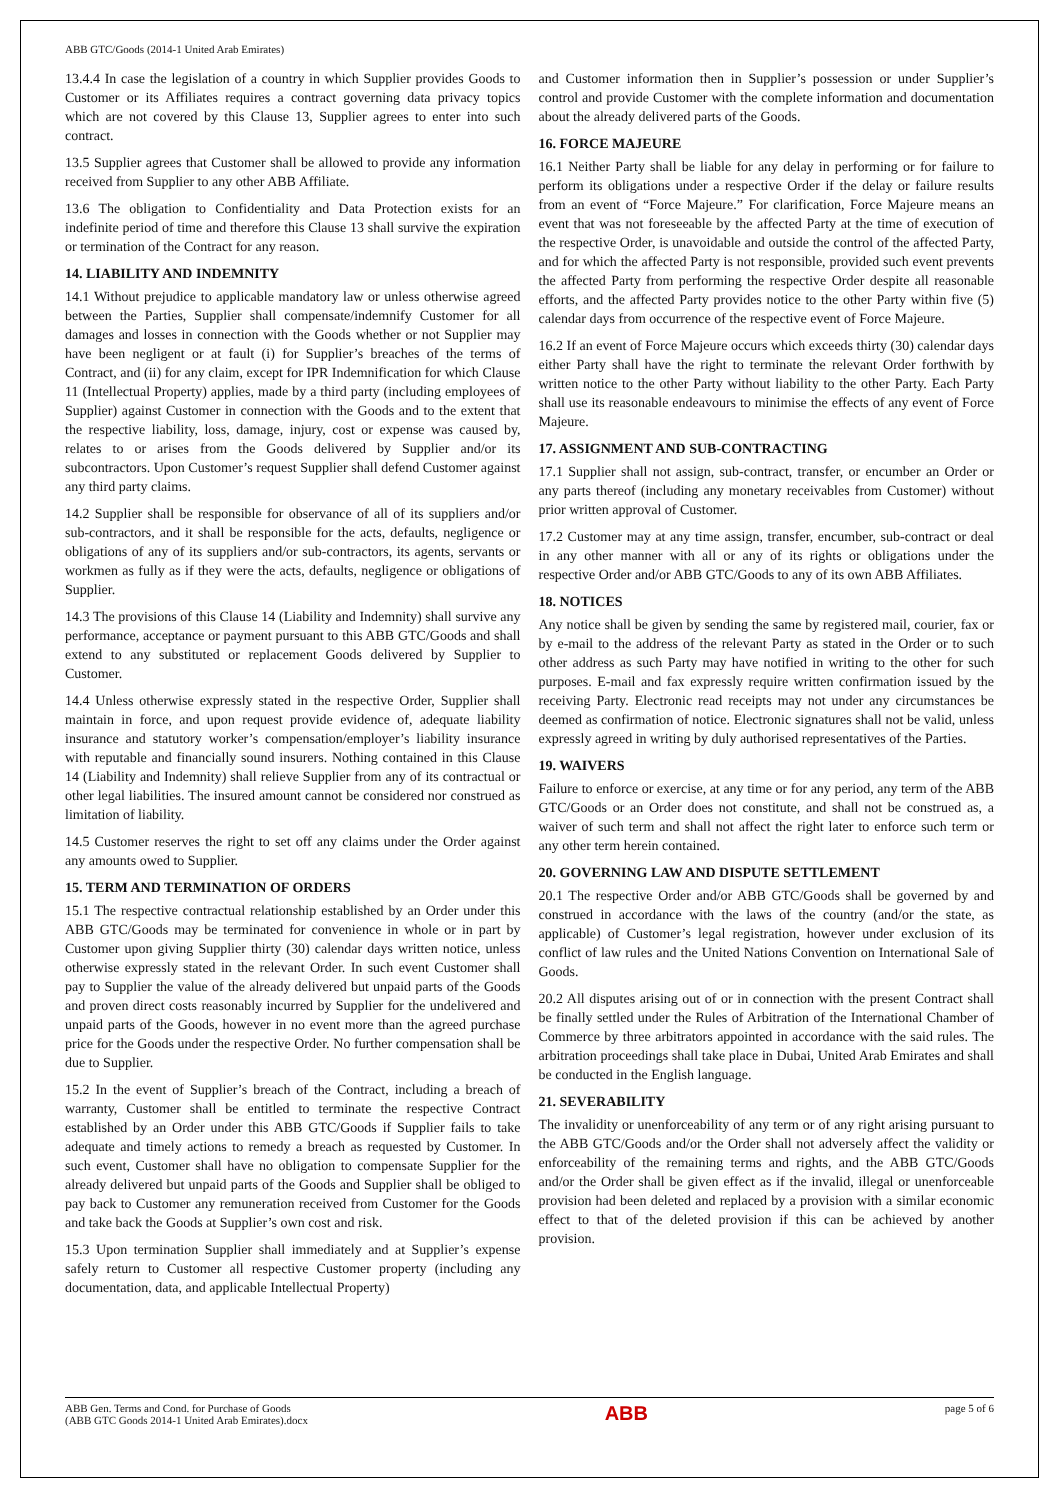ABB GTC/Goods (2014-1 United Arab Emirates)
13.4.4 In case the legislation of a country in which Supplier provides Goods to Customer or its Affiliates requires a contract governing data privacy topics which are not covered by this Clause 13, Supplier agrees to enter into such contract.
13.5 Supplier agrees that Customer shall be allowed to provide any information received from Supplier to any other ABB Affiliate.
13.6 The obligation to Confidentiality and Data Protection exists for an indefinite period of time and therefore this Clause 13 shall survive the expiration or termination of the Contract for any reason.
14. LIABILITY AND INDEMNITY
14.1 Without prejudice to applicable mandatory law or unless otherwise agreed between the Parties, Supplier shall compensate/indemnify Customer for all damages and losses in connection with the Goods whether or not Supplier may have been negligent or at fault (i) for Supplier’s breaches of the terms of Contract, and (ii) for any claim, except for IPR Indemnification for which Clause 11 (Intellectual Property) applies, made by a third party (including employees of Supplier) against Customer in connection with the Goods and to the extent that the respective liability, loss, damage, injury, cost or expense was caused by, relates to or arises from the Goods delivered by Supplier and/or its subcontractors. Upon Customer’s request Supplier shall defend Customer against any third party claims.
14.2 Supplier shall be responsible for observance of all of its suppliers and/or sub-contractors, and it shall be responsible for the acts, defaults, negligence or obligations of any of its suppliers and/or sub-contractors, its agents, servants or workmen as fully as if they were the acts, defaults, negligence or obligations of Supplier.
14.3 The provisions of this Clause 14 (Liability and Indemnity) shall survive any performance, acceptance or payment pursuant to this ABB GTC/Goods and shall extend to any substituted or replacement Goods delivered by Supplier to Customer.
14.4 Unless otherwise expressly stated in the respective Order, Supplier shall maintain in force, and upon request provide evidence of, adequate liability insurance and statutory worker’s compensation/employer’s liability insurance with reputable and financially sound insurers. Nothing contained in this Clause 14 (Liability and Indemnity) shall relieve Supplier from any of its contractual or other legal liabilities. The insured amount cannot be considered nor construed as limitation of liability.
14.5 Customer reserves the right to set off any claims under the Order against any amounts owed to Supplier.
15. TERM AND TERMINATION OF ORDERS
15.1 The respective contractual relationship established by an Order under this ABB GTC/Goods may be terminated for convenience in whole or in part by Customer upon giving Supplier thirty (30) calendar days written notice, unless otherwise expressly stated in the relevant Order. In such event Customer shall pay to Supplier the value of the already delivered but unpaid parts of the Goods and proven direct costs reasonably incurred by Supplier for the undelivered and unpaid parts of the Goods, however in no event more than the agreed purchase price for the Goods under the respective Order. No further compensation shall be due to Supplier.
15.2 In the event of Supplier’s breach of the Contract, including a breach of warranty, Customer shall be entitled to terminate the respective Contract established by an Order under this ABB GTC/Goods if Supplier fails to take adequate and timely actions to remedy a breach as requested by Customer. In such event, Customer shall have no obligation to compensate Supplier for the already delivered but unpaid parts of the Goods and Supplier shall be obliged to pay back to Customer any remuneration received from Customer for the Goods and take back the Goods at Supplier’s own cost and risk.
15.3 Upon termination Supplier shall immediately and at Supplier’s expense safely return to Customer all respective Customer property (including any documentation, data, and applicable Intellectual Property)
and Customer information then in Supplier’s possession or under Supplier’s control and provide Customer with the complete information and documentation about the already delivered parts of the Goods.
16. FORCE MAJEURE
16.1 Neither Party shall be liable for any delay in performing or for failure to perform its obligations under a respective Order if the delay or failure results from an event of “Force Majeure.” For clarification, Force Majeure means an event that was not foreseeable by the affected Party at the time of execution of the respective Order, is unavoidable and outside the control of the affected Party, and for which the affected Party is not responsible, provided such event prevents the affected Party from performing the respective Order despite all reasonable efforts, and the affected Party provides notice to the other Party within five (5) calendar days from occurrence of the respective event of Force Majeure.
16.2 If an event of Force Majeure occurs which exceeds thirty (30) calendar days either Party shall have the right to terminate the relevant Order forthwith by written notice to the other Party without liability to the other Party. Each Party shall use its reasonable endeavours to minimise the effects of any event of Force Majeure.
17. ASSIGNMENT AND SUB-CONTRACTING
17.1 Supplier shall not assign, sub-contract, transfer, or encumber an Order or any parts thereof (including any monetary receivables from Customer) without prior written approval of Customer.
17.2 Customer may at any time assign, transfer, encumber, sub-contract or deal in any other manner with all or any of its rights or obligations under the respective Order and/or ABB GTC/Goods to any of its own ABB Affiliates.
18. NOTICES
Any notice shall be given by sending the same by registered mail, courier, fax or by e-mail to the address of the relevant Party as stated in the Order or to such other address as such Party may have notified in writing to the other for such purposes. E-mail and fax expressly require written confirmation issued by the receiving Party. Electronic read receipts may not under any circumstances be deemed as confirmation of notice. Electronic signatures shall not be valid, unless expressly agreed in writing by duly authorised representatives of the Parties.
19. WAIVERS
Failure to enforce or exercise, at any time or for any period, any term of the ABB GTC/Goods or an Order does not constitute, and shall not be construed as, a waiver of such term and shall not affect the right later to enforce such term or any other term herein contained.
20. GOVERNING LAW AND DISPUTE SETTLEMENT
20.1 The respective Order and/or ABB GTC/Goods shall be governed by and construed in accordance with the laws of the country (and/or the state, as applicable) of Customer’s legal registration, however under exclusion of its conflict of law rules and the United Nations Convention on International Sale of Goods.
20.2 All disputes arising out of or in connection with the present Contract shall be finally settled under the Rules of Arbitration of the International Chamber of Commerce by three arbitrators appointed in accordance with the said rules. The arbitration proceedings shall take place in Dubai, United Arab Emirates and shall be conducted in the English language.
21. SEVERABILITY
The invalidity or unenforceability of any term or of any right arising pursuant to the ABB GTC/Goods and/or the Order shall not adversely affect the validity or enforceability of the remaining terms and rights, and the ABB GTC/Goods and/or the Order shall be given effect as if the invalid, illegal or unenforceable provision had been deleted and replaced by a provision with a similar economic effect to that of the deleted provision if this can be achieved by another provision.
ABB Gen. Terms and Cond. for Purchase of Goods
(ABB GTC Goods 2014-1 United Arab Emirates).docx
ABB
page 5 of 6